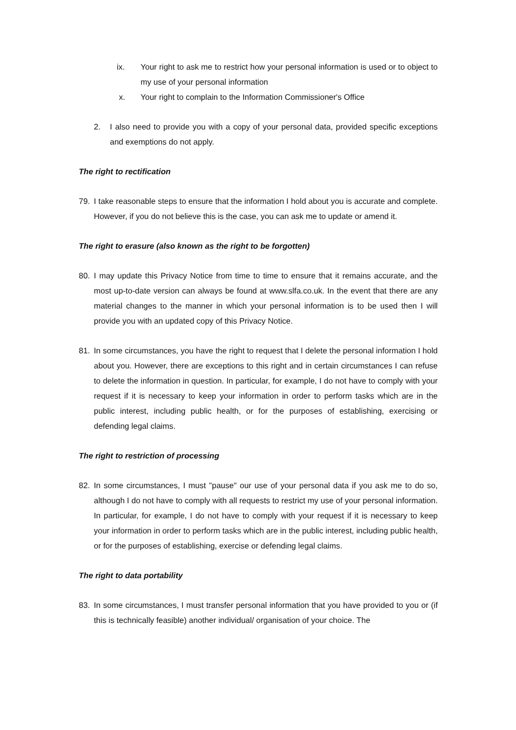ix. Your right to ask me to restrict how your personal information is used or to object to my use of your personal information
x. Your right to complain to the Information Commissioner's Office
2. I also need to provide you with a copy of your personal data, provided specific exceptions and exemptions do not apply.
The right to rectification
79. I take reasonable steps to ensure that the information I hold about you is accurate and complete. However, if you do not believe this is the case, you can ask me to update or amend it.
The right to erasure (also known as the right to be forgotten)
80. I may update this Privacy Notice from time to time to ensure that it remains accurate, and the most up-to-date version can always be found at www.slfa.co.uk. In the event that there are any material changes to the manner in which your personal information is to be used then I will provide you with an updated copy of this Privacy Notice.
81. In some circumstances, you have the right to request that I delete the personal information I hold about you. However, there are exceptions to this right and in certain circumstances I can refuse to delete the information in question. In particular, for example, I do not have to comply with your request if it is necessary to keep your information in order to perform tasks which are in the public interest, including public health, or for the purposes of establishing, exercising or defending legal claims.
The right to restriction of processing
82. In some circumstances, I must "pause" our use of your personal data if you ask me to do so, although I do not have to comply with all requests to restrict my use of your personal information. In particular, for example, I do not have to comply with your request if it is necessary to keep your information in order to perform tasks which are in the public interest, including public health, or for the purposes of establishing, exercise or defending legal claims.
The right to data portability
83. In some circumstances, I must transfer personal information that you have provided to you or (if this is technically feasible) another individual/ organisation of your choice. The